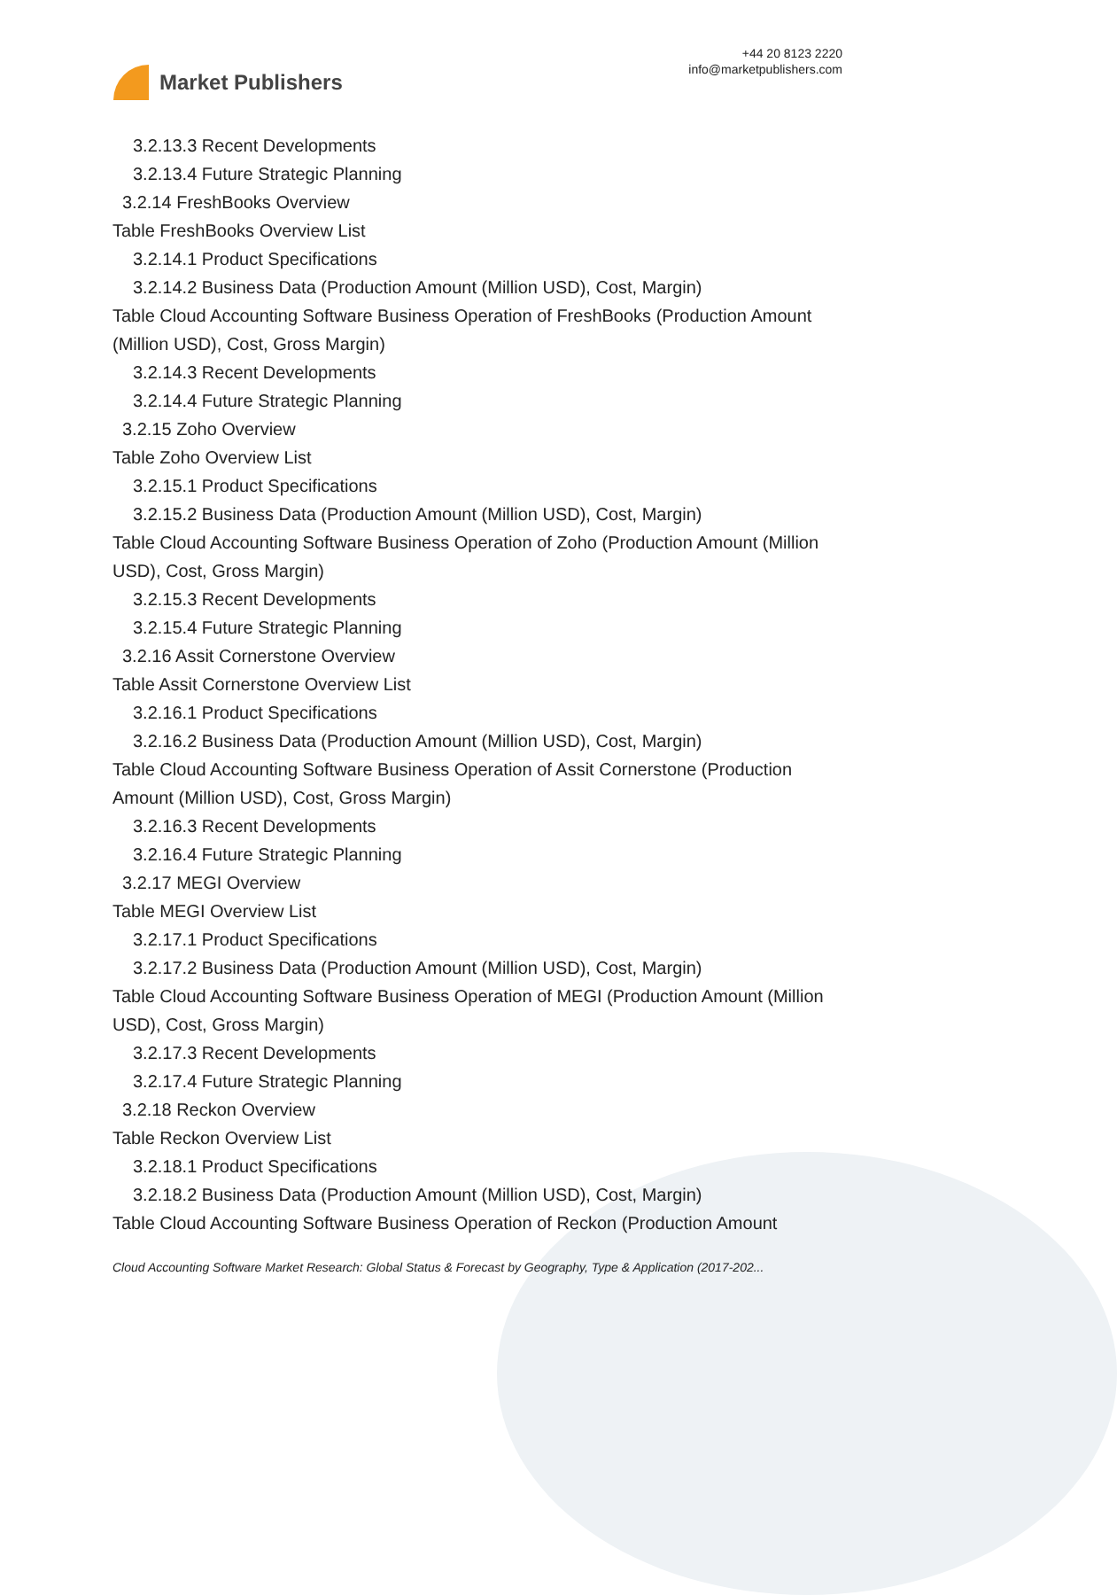Market Publishers
+44 20 8123 2220
info@marketpublishers.com
3.2.13.3 Recent Developments
3.2.13.4 Future Strategic Planning
3.2.14 FreshBooks Overview
Table FreshBooks Overview List
3.2.14.1 Product Specifications
3.2.14.2 Business Data (Production Amount (Million USD), Cost, Margin)
Table Cloud Accounting Software Business Operation of FreshBooks (Production Amount (Million USD), Cost, Gross Margin)
3.2.14.3 Recent Developments
3.2.14.4 Future Strategic Planning
3.2.15 Zoho Overview
Table Zoho Overview List
3.2.15.1 Product Specifications
3.2.15.2 Business Data (Production Amount (Million USD), Cost, Margin)
Table Cloud Accounting Software Business Operation of Zoho (Production Amount (Million USD), Cost, Gross Margin)
3.2.15.3 Recent Developments
3.2.15.4 Future Strategic Planning
3.2.16 Assit Cornerstone Overview
Table Assit Cornerstone Overview List
3.2.16.1 Product Specifications
3.2.16.2 Business Data (Production Amount (Million USD), Cost, Margin)
Table Cloud Accounting Software Business Operation of Assit Cornerstone (Production Amount (Million USD), Cost, Gross Margin)
3.2.16.3 Recent Developments
3.2.16.4 Future Strategic Planning
3.2.17 MEGI Overview
Table MEGI Overview List
3.2.17.1 Product Specifications
3.2.17.2 Business Data (Production Amount (Million USD), Cost, Margin)
Table Cloud Accounting Software Business Operation of MEGI (Production Amount (Million USD), Cost, Gross Margin)
3.2.17.3 Recent Developments
3.2.17.4 Future Strategic Planning
3.2.18 Reckon Overview
Table Reckon Overview List
3.2.18.1 Product Specifications
3.2.18.2 Business Data (Production Amount (Million USD), Cost, Margin)
Table Cloud Accounting Software Business Operation of Reckon (Production Amount
Cloud Accounting Software Market Research: Global Status & Forecast by Geography, Type & Application (2017-202...